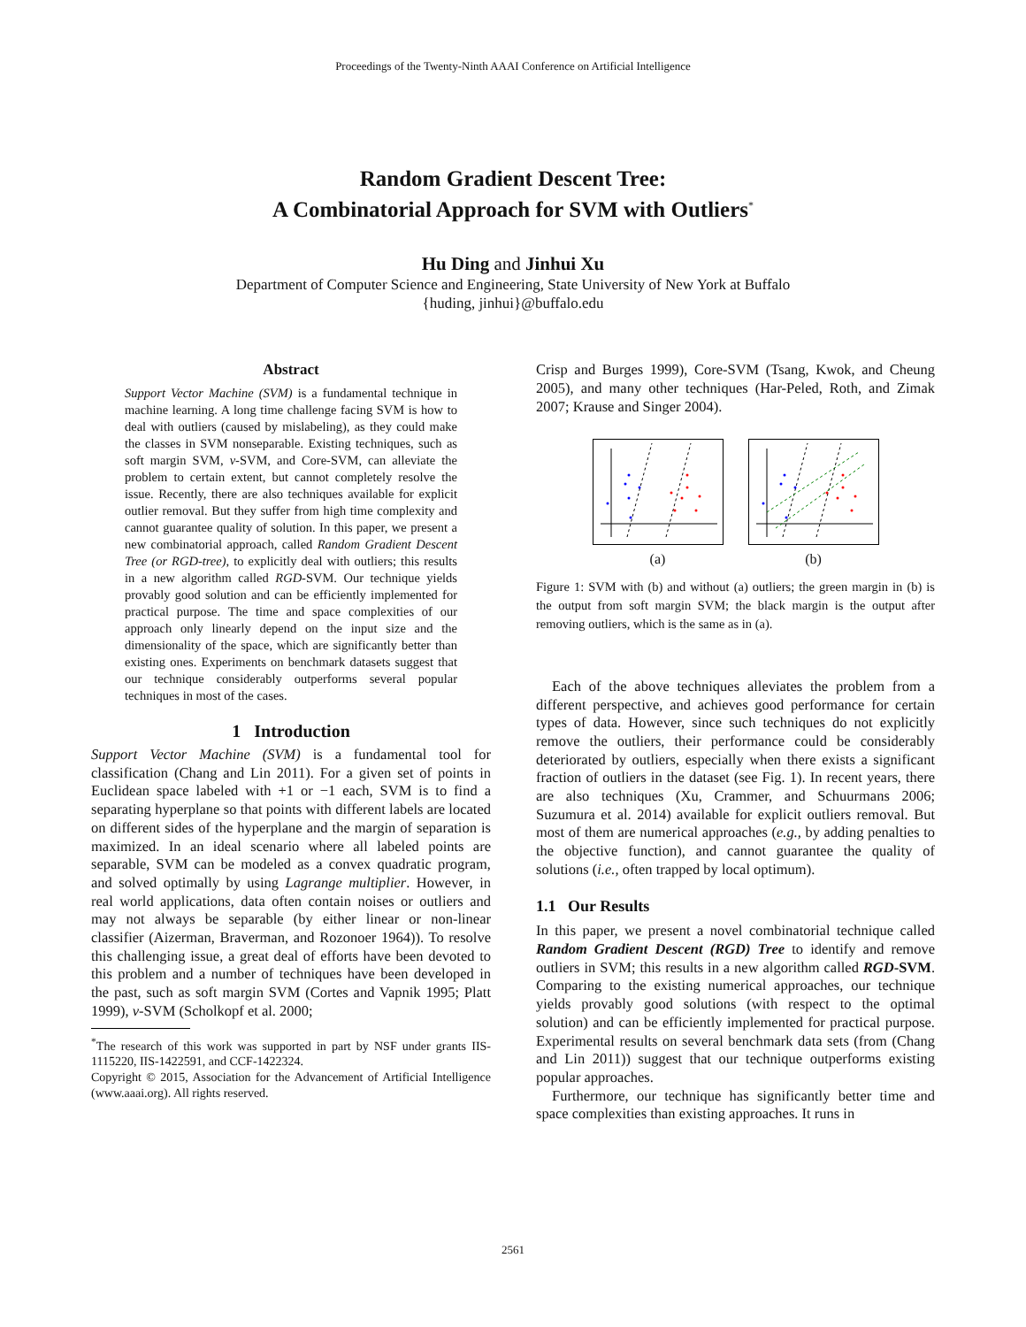Proceedings of the Twenty-Ninth AAAI Conference on Artificial Intelligence
Random Gradient Descent Tree:
A Combinatorial Approach for SVM with Outliers<sup>*</sup>
Hu Ding and Jinhui Xu
Department of Computer Science and Engineering, State University of New York at Buffalo
{huding, jinhui}@buffalo.edu
Abstract
Support Vector Machine (SVM) is a fundamental technique in machine learning. A long time challenge facing SVM is how to deal with outliers (caused by mislabeling), as they could make the classes in SVM nonseparable. Existing techniques, such as soft margin SVM, ν-SVM, and Core-SVM, can alleviate the problem to certain extent, but cannot completely resolve the issue. Recently, there are also techniques available for explicit outlier removal. But they suffer from high time complexity and cannot guarantee quality of solution. In this paper, we present a new combinatorial approach, called Random Gradient Descent Tree (or RGD-tree), to explicitly deal with outliers; this results in a new algorithm called RGD-SVM. Our technique yields provably good solution and can be efficiently implemented for practical purpose. The time and space complexities of our approach only linearly depend on the input size and the dimensionality of the space, which are significantly better than existing ones. Experiments on benchmark datasets suggest that our technique considerably outperforms several popular techniques in most of the cases.
1 Introduction
Support Vector Machine (SVM) is a fundamental tool for classification (Chang and Lin 2011). For a given set of points in Euclidean space labeled with +1 or −1 each, SVM is to find a separating hyperplane so that points with different labels are located on different sides of the hyperplane and the margin of separation is maximized. In an ideal scenario where all labeled points are separable, SVM can be modeled as a convex quadratic program, and solved optimally by using Lagrange multiplier. However, in real world applications, data often contain noises or outliers and may not always be separable (by either linear or non-linear classifier (Aizerman, Braverman, and Rozonoer 1964)). To resolve this challenging issue, a great deal of efforts have been devoted to this problem and a number of techniques have been developed in the past, such as soft margin SVM (Cortes and Vapnik 1995; Platt 1999), ν-SVM (Scholkopf et al. 2000;
<sup>*</sup> The research of this work was supported in part by NSF under grants IIS-1115220, IIS-1422591, and CCF-1422324.
Copyright © 2015, Association for the Advancement of Artificial Intelligence (www.aaai.org). All rights reserved.
Crisp and Burges 1999), Core-SVM (Tsang, Kwok, and Cheung 2005), and many other techniques (Har-Peled, Roth, and Zimak 2007; Krause and Singer 2004).
(a)
(b)
Figure 1: SVM with (b) and without (a) outliers; the green margin in (b) is the output from soft margin SVM; the black margin is the output after removing outliers, which is the same as in (a).
Each of the above techniques alleviates the problem from a different perspective, and achieves good performance for certain types of data. However, since such techniques do not explicitly remove the outliers, their performance could be considerably deteriorated by outliers, especially when there exists a significant fraction of outliers in the dataset (see Fig. 1). In recent years, there are also techniques (Xu, Crammer, and Schuurmans 2006; Suzumura et al. 2014) available for explicit outliers removal. But most of them are numerical approaches (e.g., by adding penalties to the objective function), and cannot guarantee the quality of solutions (i.e., often trapped by local optimum).
1.1 Our Results
In this paper, we present a novel combinatorial technique called Random Gradient Descent (RGD) Tree to identify and remove outliers in SVM; this results in a new algorithm called RGD-SVM. Comparing to the existing numerical approaches, our technique yields provably good solutions (with respect to the optimal solution) and can be efficiently implemented for practical purpose. Experimental results on several benchmark data sets (from (Chang and Lin 2011)) suggest that our technique outperforms existing popular approaches.
Furthermore, our technique has significantly better time and space complexities than existing approaches. It runs in
2561